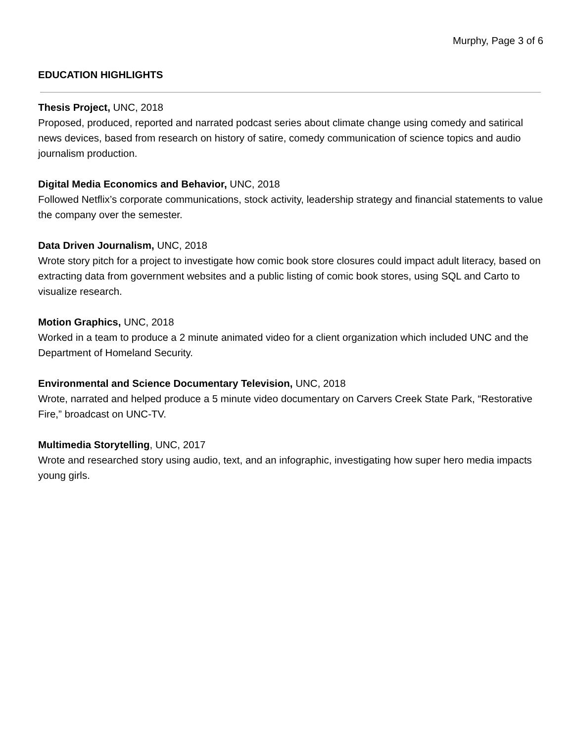Murphy, Page 3 of 6
EDUCATION HIGHLIGHTS
Thesis Project, UNC, 2018
Proposed, produced, reported and narrated podcast series about climate change using comedy and satirical news devices, based from research on history of satire, comedy communication of science topics and audio journalism production.
Digital Media Economics and Behavior, UNC, 2018
Followed Netflix’s corporate communications, stock activity, leadership strategy and financial statements to value the company over the semester.
Data Driven Journalism, UNC, 2018
Wrote story pitch for a project to investigate how comic book store closures could impact adult literacy, based on extracting data from government websites and a public listing of comic book stores, using SQL and Carto to visualize research.
Motion Graphics, UNC, 2018
Worked in a team to produce a 2 minute animated video for a client organization which included UNC and the Department of Homeland Security.
Environmental and Science Documentary Television, UNC, 2018
Wrote, narrated and helped produce a 5 minute video documentary on Carvers Creek State Park, “Restorative Fire,” broadcast on UNC-TV.
Multimedia Storytelling, UNC, 2017
Wrote and researched story using audio, text, and an infographic, investigating how super hero media impacts young girls.